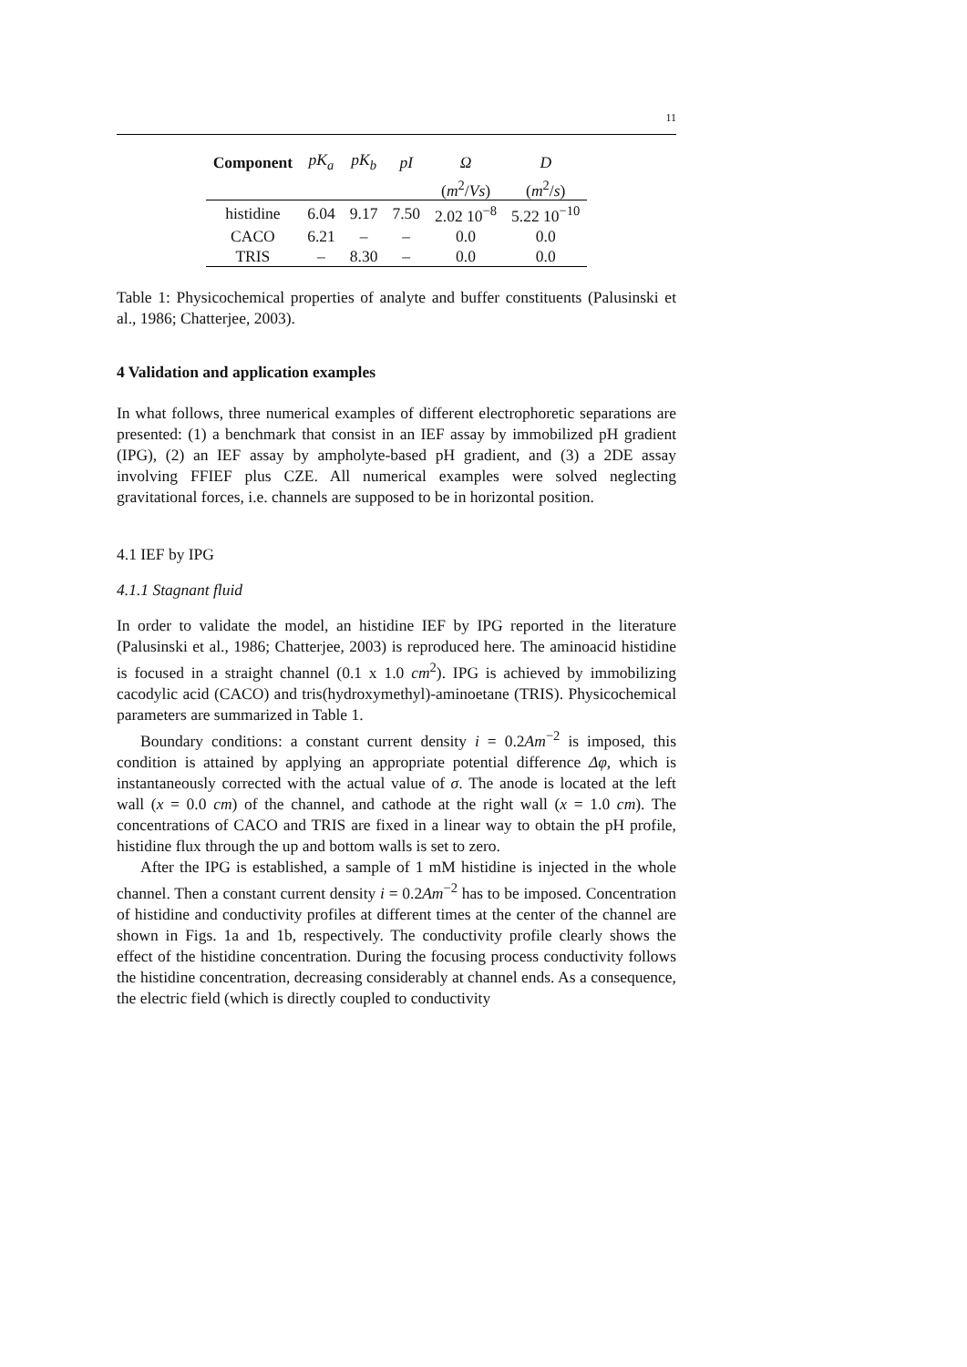11
| Component | pK<sub>a</sub> | pK<sub>b</sub> | pI | Ω | D |
| --- | --- | --- | --- | --- | --- |
| | | | | ( m<sup>2</sup>/ Vs ) | ( m<sup>2</sup>/ s ) |
| histidine | 6.04 | 9.17 | 7.50 | 2.02 10<sup>−8</sup> | 5.22 10<sup>−10</sup> |
| CACO | 6.21 | – | – | 0.0 | 0.0 |
| TRIS | – | 8.30 | – | 0.0 | 0.0 |
Table 1: Physicochemical properties of analyte and buffer constituents (Palusinski et al., 1986; Chatterjee, 2003).
4 Validation and application examples
In what follows, three numerical examples of different electrophoretic separations are presented: (1) a benchmark that consist in an IEF assay by immobilized pH gradient (IPG), (2) an IEF assay by ampholyte-based pH gradient, and (3) a 2DE assay involving FFIEF plus CZE. All numerical examples were solved neglecting gravitational forces, i.e. channels are supposed to be in horizontal position.
4.1 IEF by IPG
4.1.1 Stagnant fluid
In order to validate the model, an histidine IEF by IPG reported in the literature (Palusinski et al., 1986; Chatterjee, 2003) is reproduced here. The aminoacid histidine is focused in a straight channel (0.1 x 1.0 cm<sup>2</sup>). IPG is achieved by immobilizing cacodylic acid (CACO) and tris(hydroxymethyl)-aminoetane (TRIS). Physicochemical parameters are summarized in Table 1.
Boundary conditions: a constant current density i = 0.2Am<sup>−2</sup> is imposed, this condition is attained by applying an appropriate potential difference Δφ, which is instantaneously corrected with the actual value of σ. The anode is located at the left wall (x = 0.0 cm) of the channel, and cathode at the right wall (x = 1.0 cm). The concentrations of CACO and TRIS are fixed in a linear way to obtain the pH profile, histidine flux through the up and bottom walls is set to zero.
After the IPG is established, a sample of 1 mM histidine is injected in the whole channel. Then a constant current density i = 0.2Am<sup>−2</sup> has to be imposed. Concentration of histidine and conductivity profiles at different times at the center of the channel are shown in Figs. 1a and 1b, respectively. The conductivity profile clearly shows the effect of the histidine concentration. During the focusing process conductivity follows the histidine concentration, decreasing considerably at channel ends. As a consequence, the electric field (which is directly coupled to conductivity